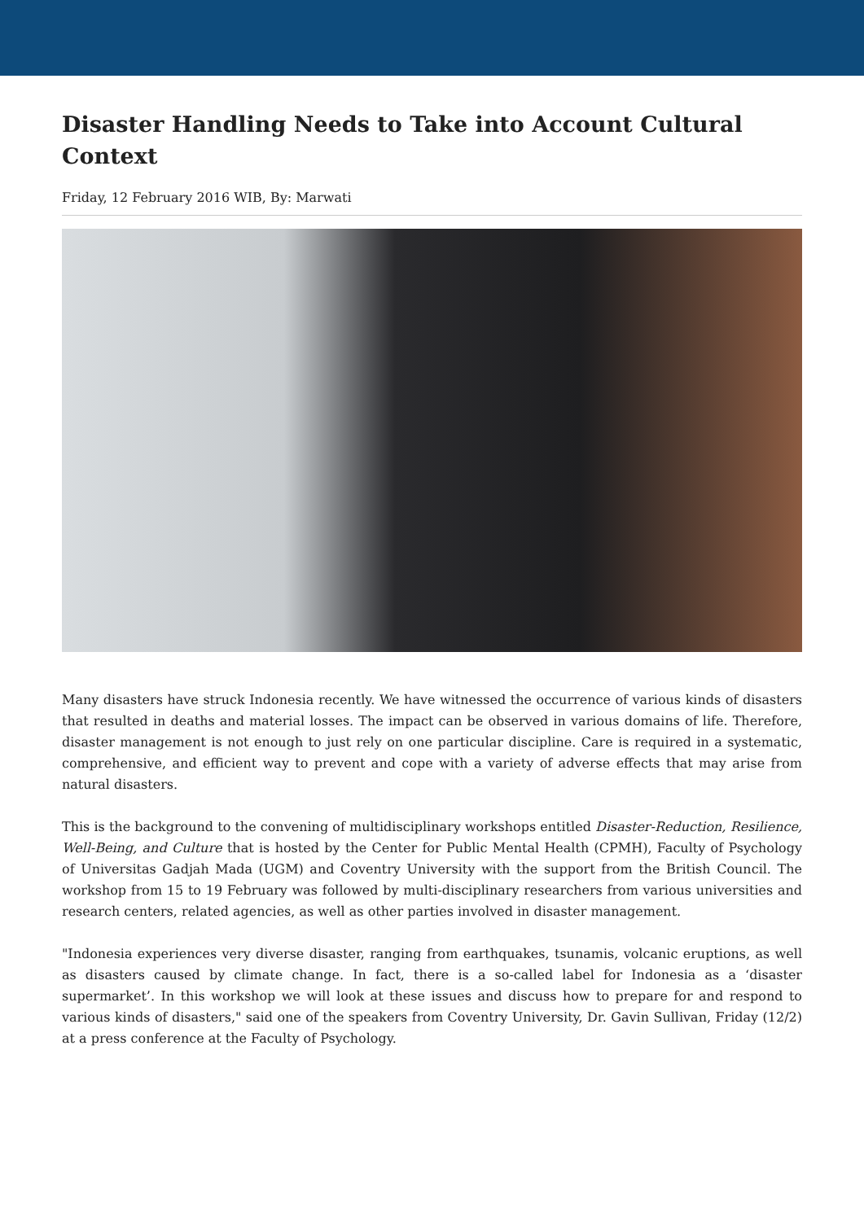Disaster Handling Needs to Take into Account Cultural Context
Friday, 12 February 2016 WIB, By: Marwati
Many disasters have struck Indonesia recently. We have witnessed the occurrence of various kinds of disasters that resulted in deaths and material losses. The impact can be observed in various domains of life. Therefore, disaster management is not enough to just rely on one particular discipline. Care is required in a systematic, comprehensive, and efficient way to prevent and cope with a variety of adverse effects that may arise from natural disasters.
This is the background to the convening of multidisciplinary workshops entitled Disaster-Reduction, Resilience, Well-Being, and Culture that is hosted by the Center for Public Mental Health (CPMH), Faculty of Psychology of Universitas Gadjah Mada (UGM) and Coventry University with the support from the British Council. The workshop from 15 to 19 February was followed by multi-disciplinary researchers from various universities and research centers, related agencies, as well as other parties involved in disaster management.
"Indonesia experiences very diverse disaster, ranging from earthquakes, tsunamis, volcanic eruptions, as well as disasters caused by climate change. In fact, there is a so-called label for Indonesia as a ‘disaster supermarket’. In this workshop we will look at these issues and discuss how to prepare for and respond to various kinds of disasters," said one of the speakers from Coventry University, Dr. Gavin Sullivan, Friday (12/2) at a press conference at the Faculty of Psychology.